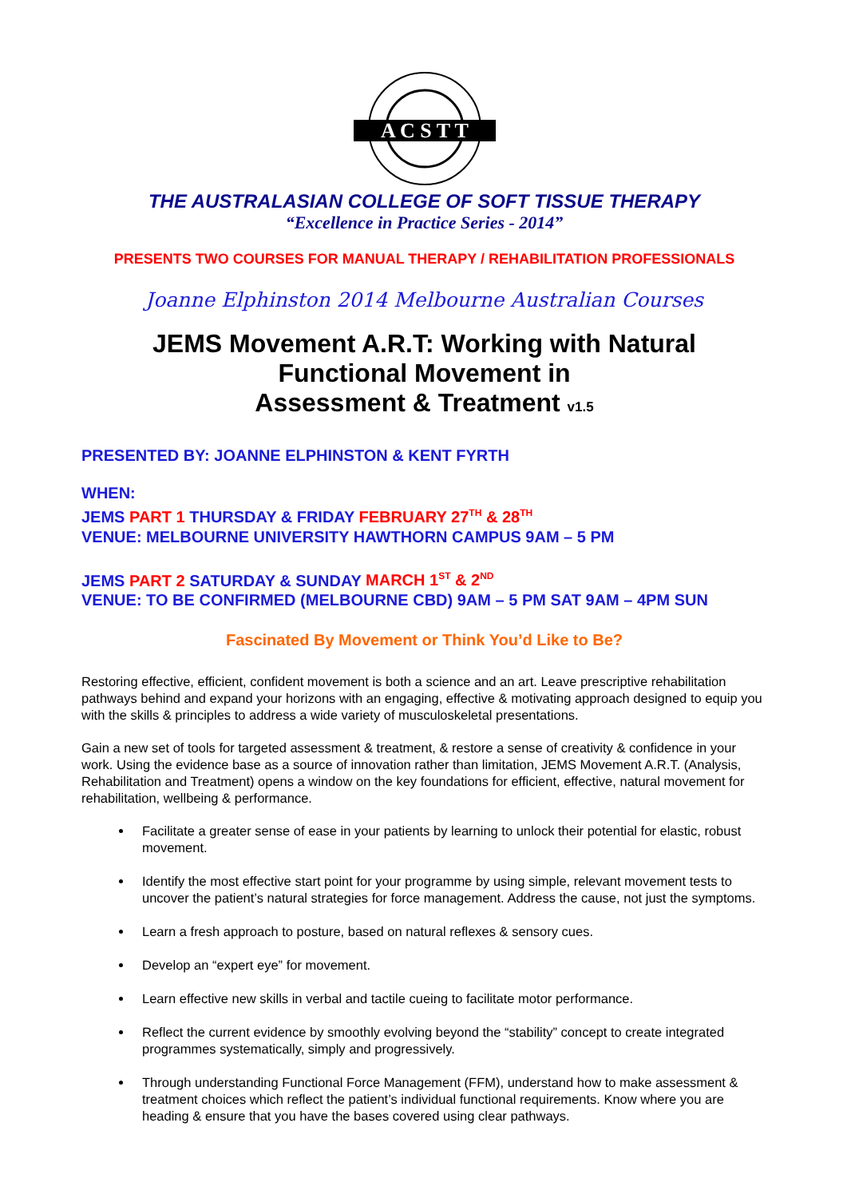A C S T T
THE AUSTRALASIAN COLLEGE OF SOFT TISSUE THERAPY
“Excellence in Practice Series - 2014”
PRESENTS TWO COURSES FOR MANUAL THERAPY / REHABILITATION PROFESSIONALS
Joanne Elphinston 2014 Melbourne Australian Courses
JEMS Movement A.R.T: Working with Natural
Functional Movement in
Assessment & Treatment v1.5
PRESENTED BY: JOANNE ELPHINSTON & KENT FYRTH
WHEN:
JEMS PART 1 THURSDAY & FRIDAY FEBRUARY 27<sup>TH</sup> & 28<sup>TH</sup>
VENUE: MELBOURNE UNIVERSITY HAWTHORN CAMPUS 9AM – 5 PM
JEMS PART 2 SATURDAY & SUNDAY MARCH 1<sup>ST</sup> & 2<sup>ND</sup>
VENUE: TO BE CONFIRMED (MELBOURNE CBD) 9AM – 5 PM SAT 9AM – 4PM SUN
Fascinated By Movement or Think You’d Like to Be?
Restoring effective, efficient, confident movement is both a science and an art. Leave prescriptive rehabilitation pathways behind and expand your horizons with an engaging, effective & motivating approach designed to equip you with the skills & principles to address a wide variety of musculoskeletal presentations.
Gain a new set of tools for targeted assessment & treatment, & restore a sense of creativity & confidence in your work. Using the evidence base as a source of innovation rather than limitation, JEMS Movement A.R.T. (Analysis, Rehabilitation and Treatment) opens a window on the key foundations for efficient, effective, natural movement for rehabilitation, wellbeing & performance.
Facilitate a greater sense of ease in your patients by learning to unlock their potential for elastic, robust movement.
Identify the most effective start point for your programme by using simple, relevant movement tests to uncover the patient’s natural strategies for force management. Address the cause, not just the symptoms.
Learn a fresh approach to posture, based on natural reflexes & sensory cues.
Develop an “expert eye” for movement.
Learn effective new skills in verbal and tactile cueing to facilitate motor performance.
Reflect the current evidence by smoothly evolving beyond the “stability” concept to create integrated programmes systematically, simply and progressively.
Through understanding Functional Force Management (FFM), understand how to make assessment & treatment choices which reflect the patient’s individual functional requirements. Know where you are heading & ensure that you have the bases covered using clear pathways.